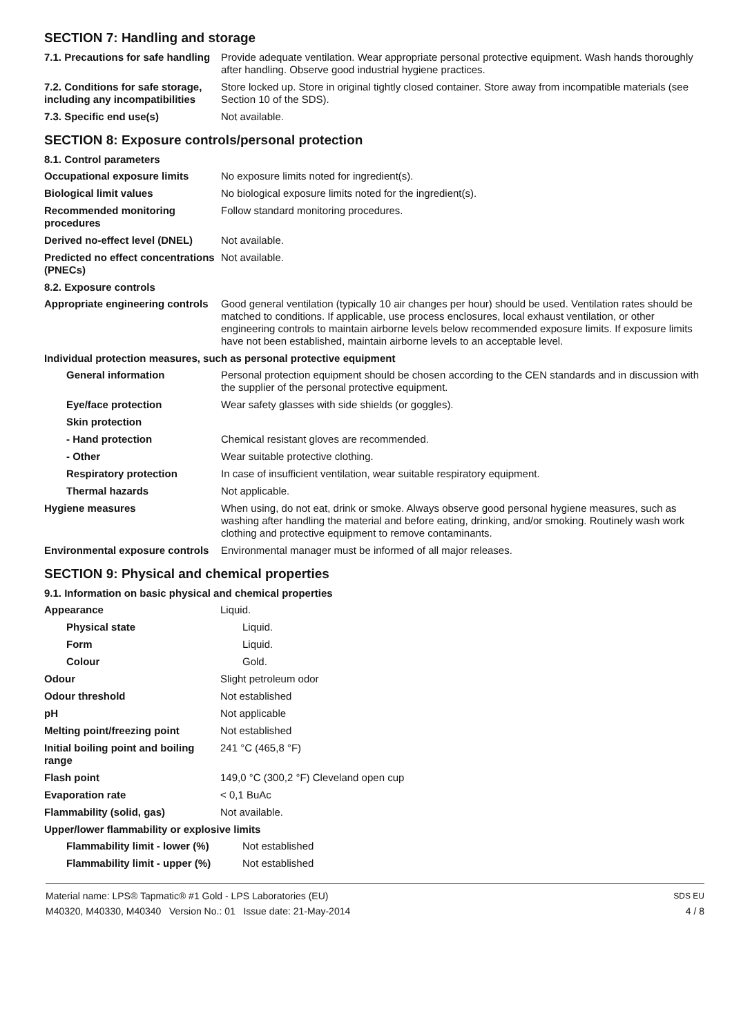SECTION 7: Handling and storage
7.1. Precautions for safe handling
Provide adequate ventilation. Wear appropriate personal protective equipment. Wash hands thoroughly after handling. Observe good industrial hygiene practices.
7.2. Conditions for safe storage, including any incompatibilities
Store locked up. Store in original tightly closed container. Store away from incompatible materials (see Section 10 of the SDS).
7.3. Specific end use(s) Not available.
SECTION 8: Exposure controls/personal protection
8.1. Control parameters
Occupational exposure limits No exposure limits noted for ingredient(s).
Biological limit values No biological exposure limits noted for the ingredient(s).
Recommended monitoring procedures
Follow standard monitoring procedures.
Derived no-effect level (DNEL)
Not available.
Predicted no effect concentrations (PNECs)
Not available.
8.2. Exposure controls
Appropriate engineering controls
Good general ventilation (typically 10 air changes per hour) should be used. Ventilation rates should be matched to conditions. If applicable, use process enclosures, local exhaust ventilation, or other engineering controls to maintain airborne levels below recommended exposure limits. If exposure limits have not been established, maintain airborne levels to an acceptable level.
Individual protection measures, such as personal protective equipment
General information Personal protection equipment should be chosen according to the CEN standards and in discussion with the supplier of the personal protective equipment.
Eye/face protection Wear safety glasses with side shields (or goggles).
Skin protection
- Hand protection Chemical resistant gloves are recommended.
- Other Wear suitable protective clothing.
Respiratory protection In case of insufficient ventilation, wear suitable respiratory equipment.
Thermal hazards Not applicable.
Hygiene measures When using, do not eat, drink or smoke. Always observe good personal hygiene measures, such as washing after handling the material and before eating, drinking, and/or smoking. Routinely wash work clothing and protective equipment to remove contaminants.
Environmental exposure controls
Environmental manager must be informed of all major releases.
SECTION 9: Physical and chemical properties
9.1. Information on basic physical and chemical properties
Appearance Liquid.
Physical state Liquid.
Form Liquid.
Colour Gold.
Odour Slight petroleum odor
Odour threshold Not established
pH Not applicable
Melting point/freezing point Not established
Initial boiling point and boiling range
241 °C (465,8 °F)
Flash point 149,0 °C (300,2 °F) Cleveland open cup
Evaporation rate < 0,1 BuAc
Flammability (solid, gas) Not available.
Upper/lower flammability or explosive limits
Flammability limit - lower (%)
Not established
Flammability limit - upper (%)
Not established
Material name: LPS® Tapmatic® #1 Gold - LPS Laboratories (EU)
M40320, M40330, M40340 Version No.: 01 Issue date: 21-May-2014
SDS EU
4 / 8